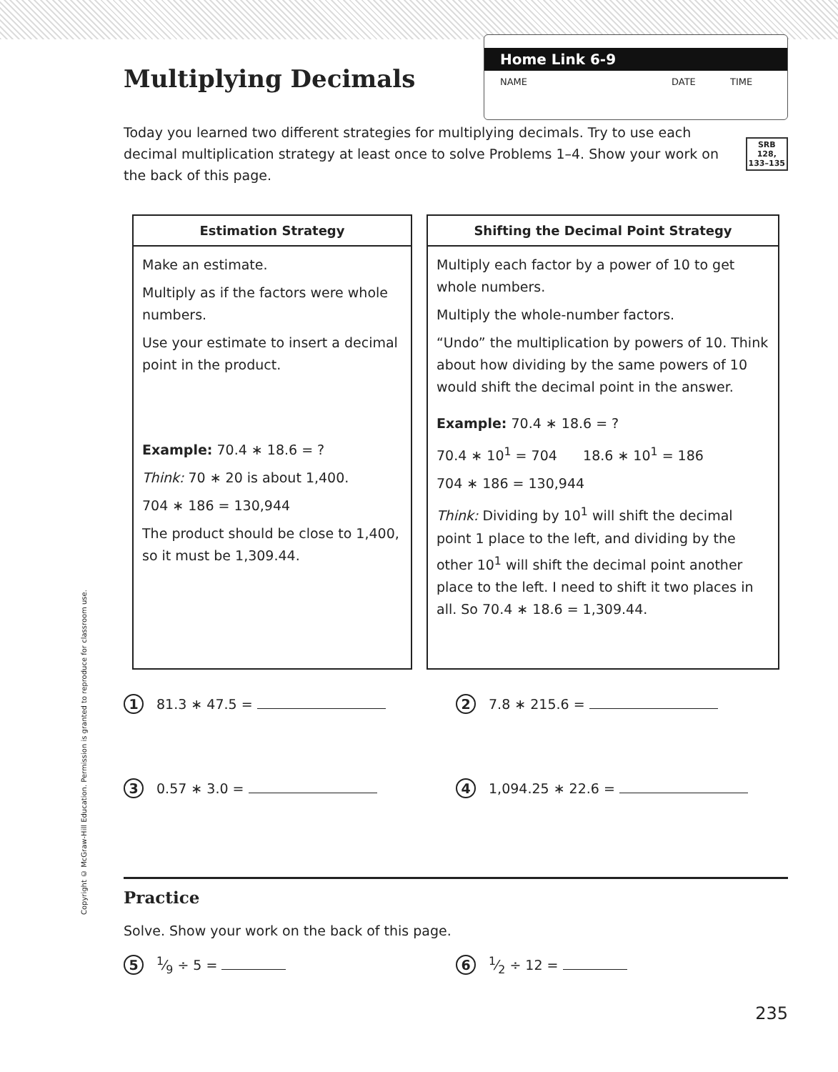Copyright © McGraw-Hill Education. Permission is granted to reproduce for classroom use.
Multiplying Decimals
Home Link 6-9
NAME DATE TIME
Today you learned two different strategies for multiplying decimals. Try to use each decimal multiplication strategy at least once to solve Problems 1–4. Show your work on the back of this page.
SRB
128,
133–135
| Estimation Strategy |
| --- |
| Make an estimate. Multiply as if the factors were whole numbers. Use your estimate to insert a decimal point in the product. Example: 70.4 ∗ 18.6 = ? Think: 70 ∗ 20 is about 1,400. 704 ∗ 186 = 130,944 The product should be close to 1,400, so it must be 1,309.44. |
| Shifting the Decimal Point Strategy |
| --- |
| Multiply each factor by a power of 10 to get whole numbers. Multiply the whole-number factors. “Undo” the multiplication by powers of 10. Think about how dividing by the same powers of 10 would shift the decimal point in the answer. Example: 70.4 ∗ 18.6 = ? 70.4 ∗ 10<sup>1</sup> = 704 18.6 ∗ 10<sup>1</sup> = 186 704 ∗ 186 = 130,944 Think: Dividing by 10<sup>1</sup> will shift the decimal point 1 place to the left, and dividing by the other 10<sup>1</sup> will shift the decimal point another place to the left. I need to shift it two places in all. So 70.4 ∗ 18.6 = 1,309.44. |
1 81.3 ∗ 47.5 =
2 7.8 ∗ 215.6 =
3 0.57 ∗ 3.0 =
4 1,094.25 ∗ 22.6 =
Practice
Solve. Show your work on the back of this page.
51⁄9 ÷ 5 =
61⁄2 ÷ 12 =
235